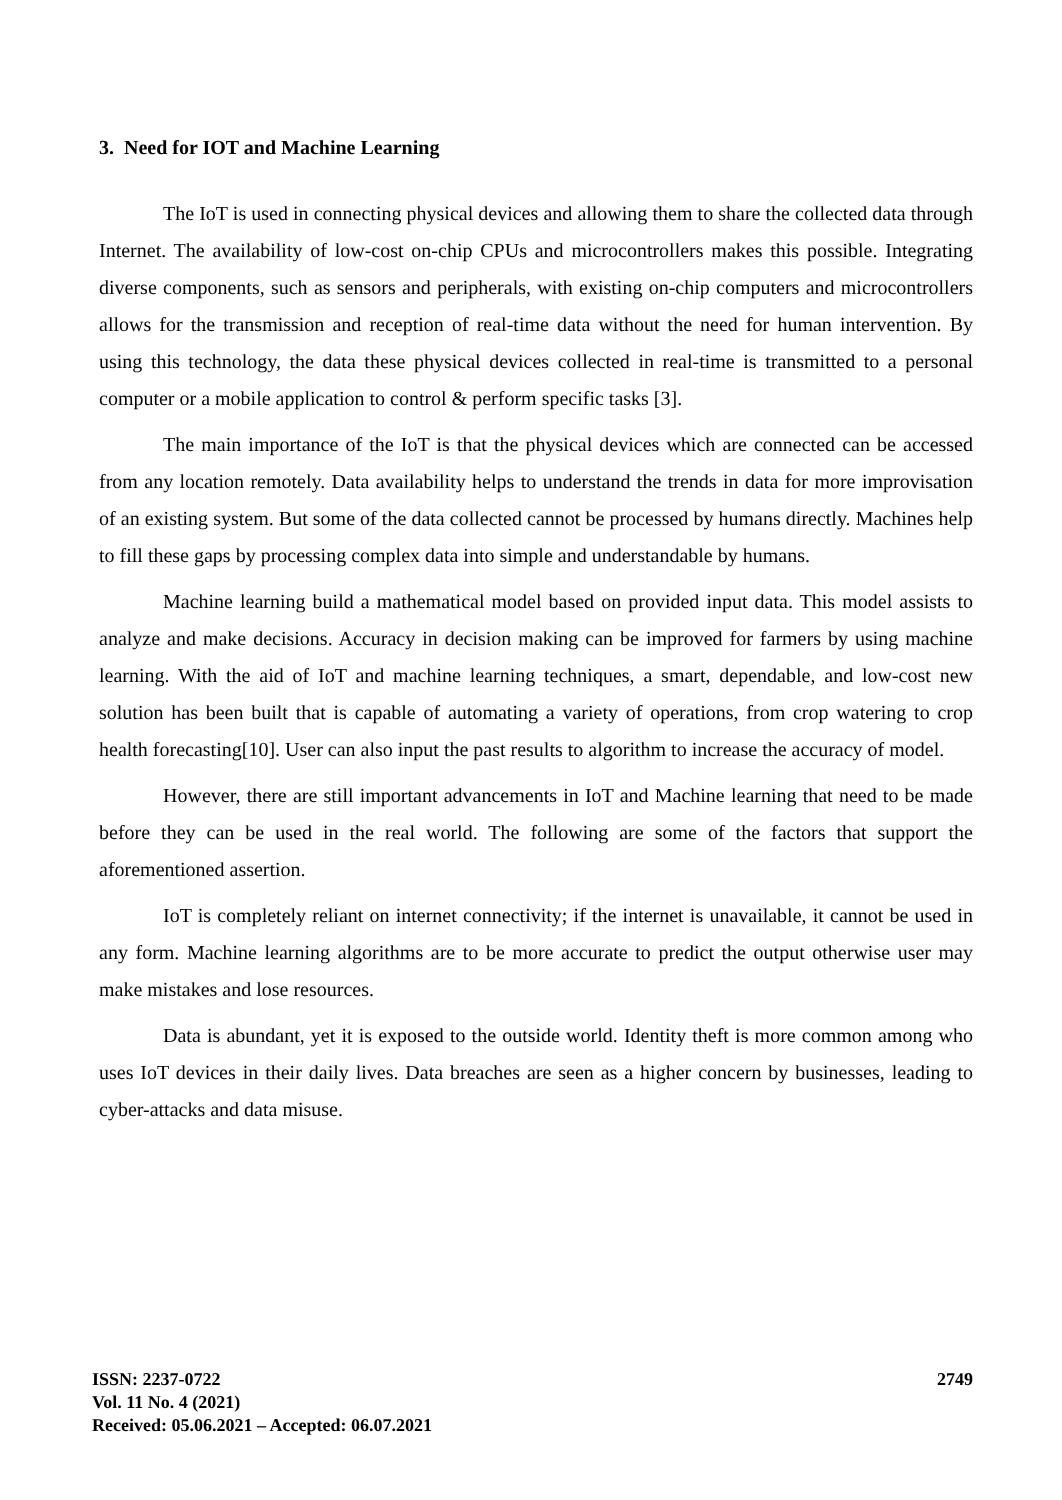3. Need for IOT and Machine Learning
The IoT is used in connecting physical devices and allowing them to share the collected data through Internet. The availability of low-cost on-chip CPUs and microcontrollers makes this possible. Integrating diverse components, such as sensors and peripherals, with existing on-chip computers and microcontrollers allows for the transmission and reception of real-time data without the need for human intervention. By using this technology, the data these physical devices collected in real-time is transmitted to a personal computer or a mobile application to control & perform specific tasks [3].
The main importance of the IoT is that the physical devices which are connected can be accessed from any location remotely. Data availability helps to understand the trends in data for more improvisation of an existing system. But some of the data collected cannot be processed by humans directly. Machines help to fill these gaps by processing complex data into simple and understandable by humans.
Machine learning build a mathematical model based on provided input data. This model assists to analyze and make decisions. Accuracy in decision making can be improved for farmers by using machine learning. With the aid of IoT and machine learning techniques, a smart, dependable, and low-cost new solution has been built that is capable of automating a variety of operations, from crop watering to crop health forecasting[10]. User can also input the past results to algorithm to increase the accuracy of model.
However, there are still important advancements in IoT and Machine learning that need to be made before they can be used in the real world. The following are some of the factors that support the aforementioned assertion.
IoT is completely reliant on internet connectivity; if the internet is unavailable, it cannot be used in any form. Machine learning algorithms are to be more accurate to predict the output otherwise user may make mistakes and lose resources.
Data is abundant, yet it is exposed to the outside world. Identity theft is more common among who uses IoT devices in their daily lives. Data breaches are seen as a higher concern by businesses, leading to cyber-attacks and data misuse.
ISSN: 2237-0722
Vol. 11 No. 4 (2021)
Received: 05.06.2021 – Accepted: 06.07.2021
2749